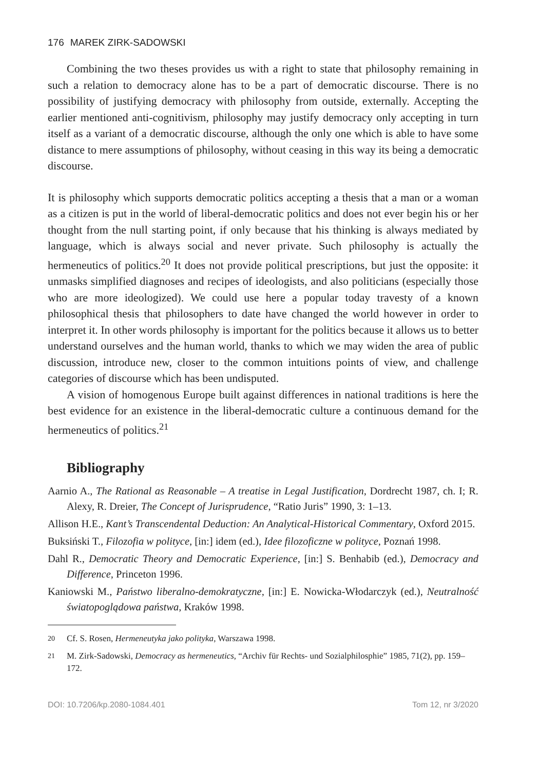176 MAREK ZIRK-SADOWSKI
Combining the two theses provides us with a right to state that philosophy remaining in such a relation to democracy alone has to be a part of democratic discourse. There is no possibility of justifying democracy with philosophy from outside, externally. Accepting the earlier mentioned anti-cognitivism, philosophy may justify democracy only accepting in turn itself as a variant of a democratic discourse, although the only one which is able to have some distance to mere assumptions of philosophy, without ceasing in this way its being a democratic discourse.
It is philosophy which supports democratic politics accepting a thesis that a man or a woman as a citizen is put in the world of liberal-democratic politics and does not ever begin his or her thought from the null starting point, if only because that his thinking is always mediated by language, which is always social and never private. Such philosophy is actually the hermeneutics of politics.<sup>20</sup> It does not provide political prescriptions, but just the opposite: it unmasks simplified diagnoses and recipes of ideologists, and also politicians (especially those who are more ideologized). We could use here a popular today travesty of a known philosophical thesis that philosophers to date have changed the world however in order to interpret it. In other words philosophy is important for the politics because it allows us to better understand ourselves and the human world, thanks to which we may widen the area of public discussion, introduce new, closer to the common intuitions points of view, and challenge categories of discourse which has been undisputed.
A vision of homogenous Europe built against differences in national traditions is here the best evidence for an existence in the liberal-democratic culture a continuous demand for the hermeneutics of politics.<sup>21</sup>
Bibliography
Aarnio A., The Rational as Reasonable – A treatise in Legal Justification, Dordrecht 1987, ch. I; R. Alexy, R. Dreier, The Concept of Jurisprudence, “Ratio Juris” 1990, 3: 1–13.
Allison H.E., Kant’s Transcendental Deduction: An Analytical-Historical Commentary, Oxford 2015.
Buksiński T., Filozofia w polityce, [in:] idem (ed.), Idee filozoficzne w polityce, Poznań 1998.
Dahl R., Democratic Theory and Democratic Experience, [in:] S. Benhabib (ed.), Democracy and Difference, Princeton 1996.
Kaniowski M., Państwo liberalno-demokratyczne, [in:] E. Nowicka-Włodarczyk (ed.), Neutralność światopoglądowa państwa, Kraków 1998.
20 Cf. S. Rosen, Hermeneutyka jako polityka, Warszawa 1998.
21 M. Zirk-Sadowski, Democracy as hermeneutics, “Archiv für Rechts- und Sozialphilosphie” 1985, 71(2), pp. 159–172.
DOI: 10.7206/kp.2080-1084.401 Tom 12, nr 3/2020